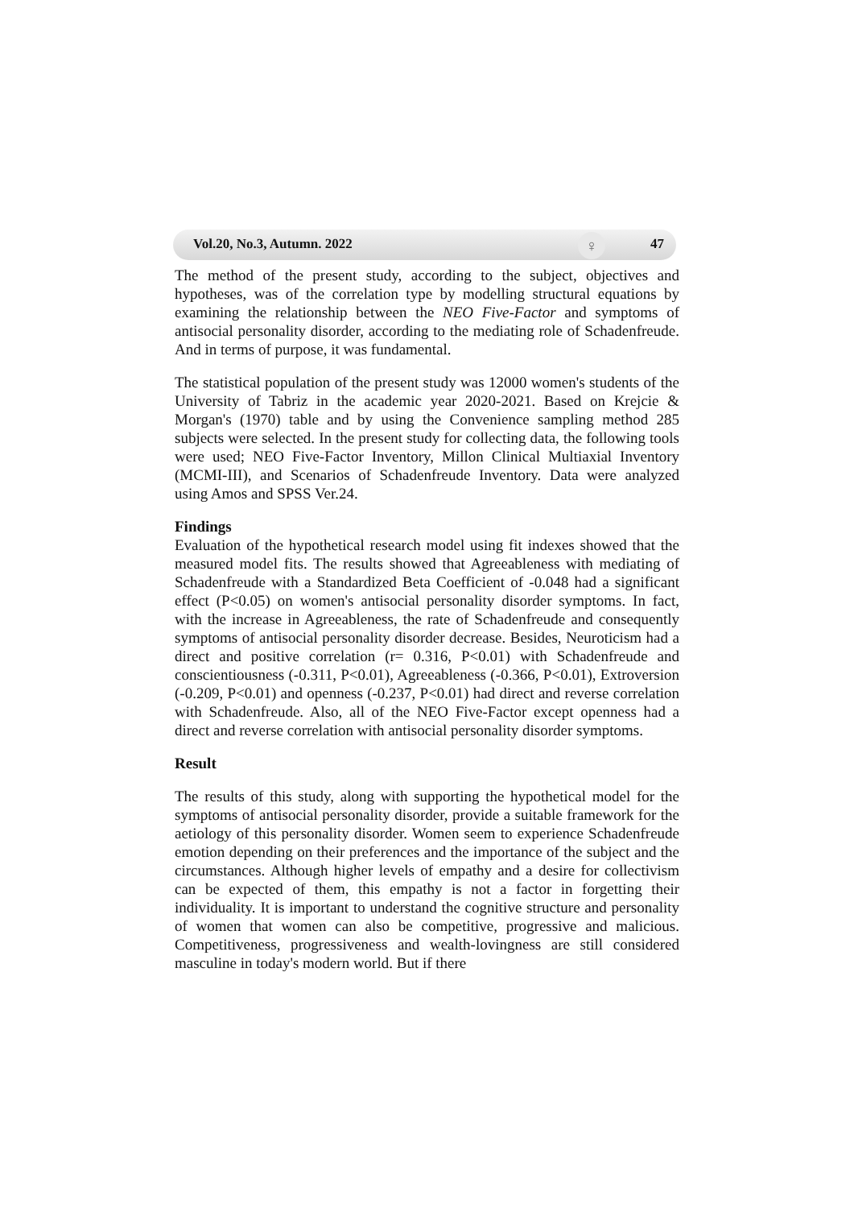♀
Vol.20, No.3, Autumn. 2022 47
The method of the present study, according to the subject, objectives and hypotheses, was of the correlation type by modelling structural equations by examining the relationship between the NEO Five-Factor and symptoms of antisocial personality disorder, according to the mediating role of Schadenfreude. And in terms of purpose, it was fundamental.
The statistical population of the present study was 12000 women's students of the University of Tabriz in the academic year 2020-2021. Based on Krejcie & Morgan's (1970) table and by using the Convenience sampling method 285 subjects were selected. In the present study for collecting data, the following tools were used; NEO Five-Factor Inventory, Millon Clinical Multiaxial Inventory (MCMI-III), and Scenarios of Schadenfreude Inventory. Data were analyzed using Amos and SPSS Ver.24.
Findings
Evaluation of the hypothetical research model using fit indexes showed that the measured model fits. The results showed that Agreeableness with mediating of Schadenfreude with a Standardized Beta Coefficient of -0.048 had a significant effect (P<0.05) on women's antisocial personality disorder symptoms. In fact, with the increase in Agreeableness, the rate of Schadenfreude and consequently symptoms of antisocial personality disorder decrease. Besides, Neuroticism had a direct and positive correlation (r= 0.316, P<0.01) with Schadenfreude and conscientiousness (-0.311, P<0.01), Agreeableness (-0.366, P<0.01), Extroversion (-0.209, P<0.01) and openness (-0.237, P<0.01) had direct and reverse correlation with Schadenfreude. Also, all of the NEO Five-Factor except openness had a direct and reverse correlation with antisocial personality disorder symptoms.
Result
The results of this study, along with supporting the hypothetical model for the symptoms of antisocial personality disorder, provide a suitable framework for the aetiology of this personality disorder. Women seem to experience Schadenfreude emotion depending on their preferences and the importance of the subject and the circumstances. Although higher levels of empathy and a desire for collectivism can be expected of them, this empathy is not a factor in forgetting their individuality. It is important to understand the cognitive structure and personality of women that women can also be competitive, progressive and malicious. Competitiveness, progressiveness and wealth-lovingness are still considered masculine in today's modern world. But if there